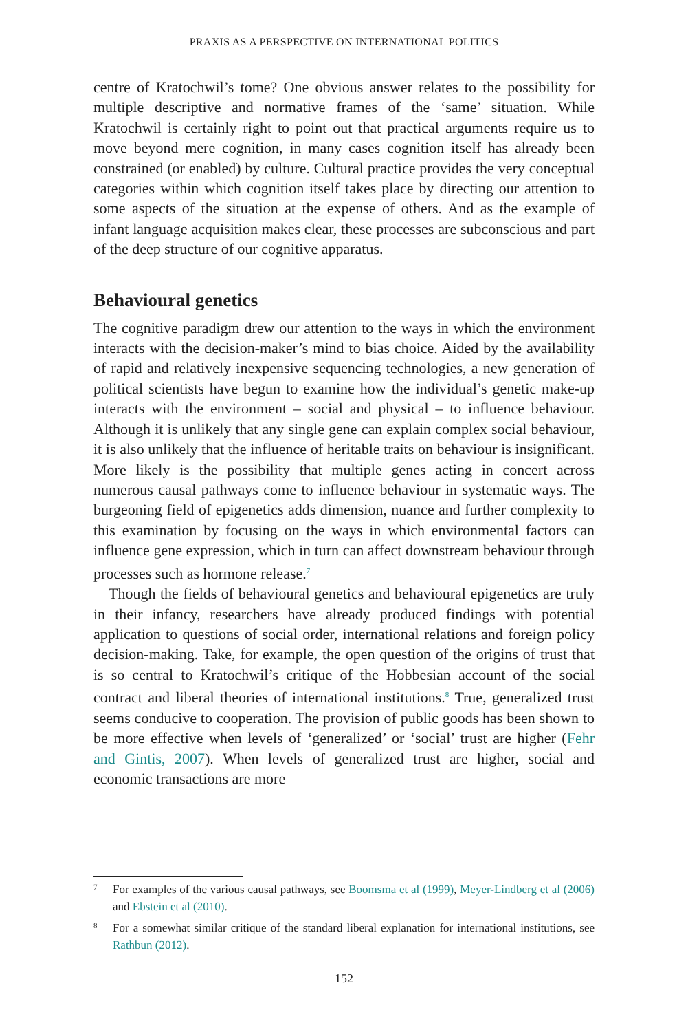PRAXIS AS A PERSPECTIVE ON INTERNATIONAL POLITICS
centre of Kratochwil’s tome? One obvious answer relates to the possibility for multiple descriptive and normative frames of the ‘same’ situation. While Kratochwil is certainly right to point out that practical arguments require us to move beyond mere cognition, in many cases cognition itself has already been constrained (or enabled) by culture. Cultural practice provides the very conceptual categories within which cognition itself takes place by directing our attention to some aspects of the situation at the expense of others. And as the example of infant language acquisition makes clear, these processes are subconscious and part of the deep structure of our cognitive apparatus.
Behavioural genetics
The cognitive paradigm drew our attention to the ways in which the environment interacts with the decision-maker’s mind to bias choice. Aided by the availability of rapid and relatively inexpensive sequencing technologies, a new generation of political scientists have begun to examine how the individual’s genetic make-up interacts with the environment – social and physical – to influence behaviour. Although it is unlikely that any single gene can explain complex social behaviour, it is also unlikely that the influence of heritable traits on behaviour is insignificant. More likely is the possibility that multiple genes acting in concert across numerous causal pathways come to influence behaviour in systematic ways. The burgeoning field of epigenetics adds dimension, nuance and further complexity to this examination by focusing on the ways in which environmental factors can influence gene expression, which in turn can affect downstream behaviour through processes such as hormone release.<sup>7</sup>
Though the fields of behavioural genetics and behavioural epigenetics are truly in their infancy, researchers have already produced findings with potential application to questions of social order, international relations and foreign policy decision-making. Take, for example, the open question of the origins of trust that is so central to Kratochwil’s critique of the Hobbesian account of the social contract and liberal theories of international institutions.<sup>8</sup> True, generalized trust seems conducive to cooperation. The provision of public goods has been shown to be more effective when levels of ‘generalized’ or ‘social’ trust are higher (Fehr and Gintis, 2007). When levels of generalized trust are higher, social and economic transactions are more
7
For examples of the various causal pathways, see Boomsma et al (1999), Meyer-Lindberg et al (2006) and Ebstein et al (2010).
8
For a somewhat similar critique of the standard liberal explanation for international institutions, see Rathbun (2012).
152